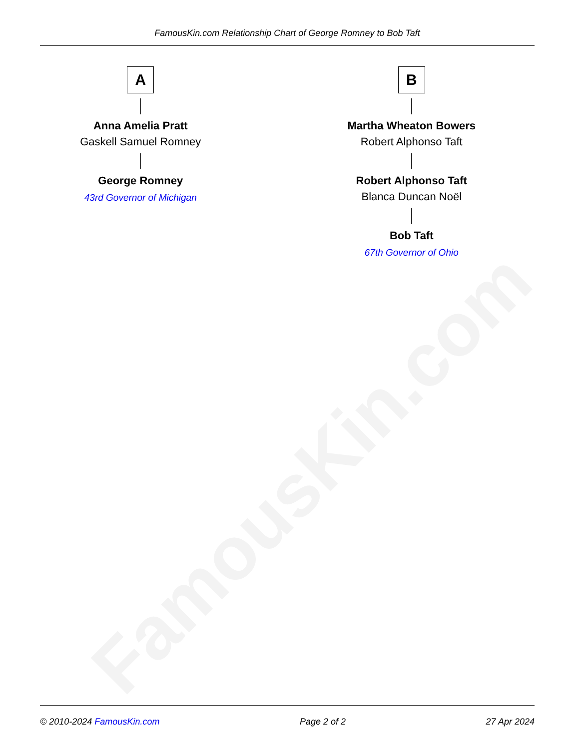FamousKin.com
FamousKin.com Relationship Chart of George Romney to Bob Taft
A
Anna Amelia Pratt
Gaskell Samuel Romney
George Romney
43rd Governor of Michigan
B
Martha Wheaton Bowers
Robert Alphonso Taft
Robert Alphonso Taft
Blanca Duncan Noël
Bob Taft
67th Governor of Ohio
© 2010-2024 FamousKin.com Page 2 of 2 27 Apr 2024